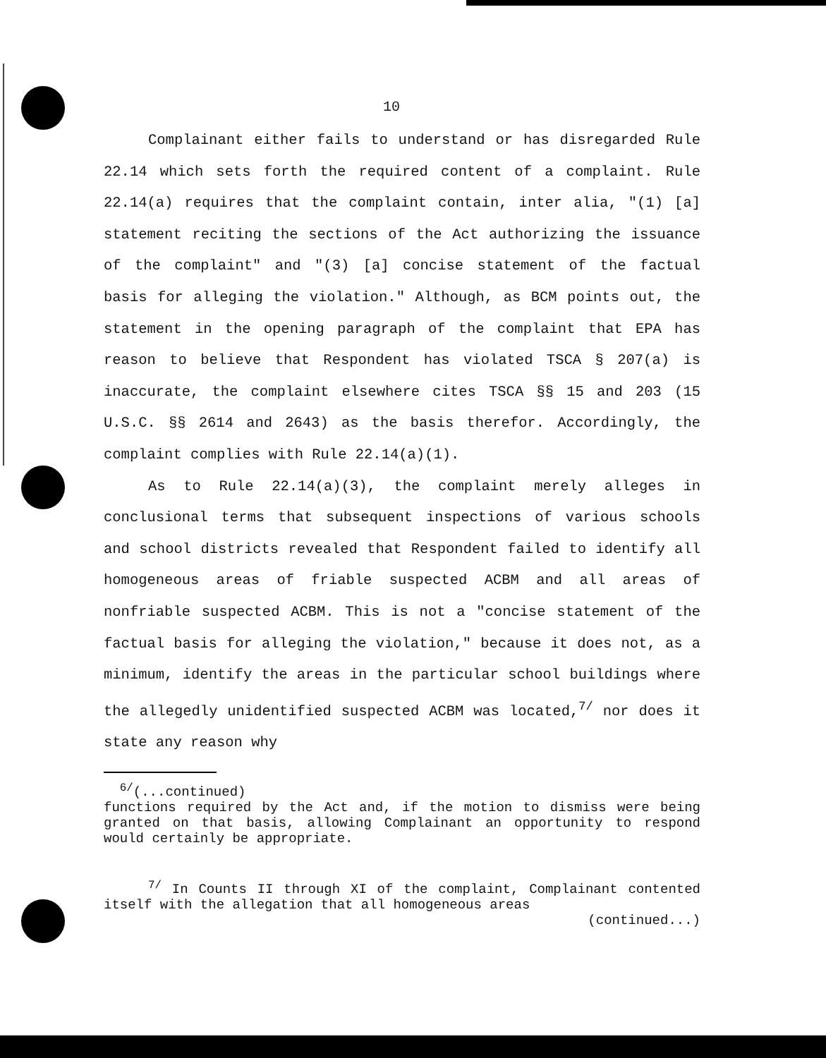10
Complainant either fails to understand or has disregarded Rule 22.14 which sets forth the required content of a complaint. Rule 22.14(a) requires that the complaint contain, inter alia, "(1) [a] statement reciting the sections of the Act authorizing the issuance of the complaint" and "(3) [a] concise statement of the factual basis for alleging the violation." Although, as BCM points out, the statement in the opening paragraph of the complaint that EPA has reason to believe that Respondent has violated TSCA § 207(a) is inaccurate, the complaint elsewhere cites TSCA §§ 15 and 203 (15 U.S.C. §§ 2614 and 2643) as the basis therefor. Accordingly, the complaint complies with Rule 22.14(a)(1).
As to Rule 22.14(a)(3), the complaint merely alleges in conclusional terms that subsequent inspections of various schools and school districts revealed that Respondent failed to identify all homogeneous areas of friable suspected ACBM and all areas of nonfriable suspected ACBM. This is not a "concise statement of the factual basis for alleging the violation," because it does not, as a minimum, identify the areas in the particular school buildings where the allegedly unidentified suspected ACBM was located,<sup>7/</sup> nor does it state any reason why
<sup>6/</sup>(...continued)
functions required by the Act and, if the motion to dismiss were being granted on that basis, allowing Complainant an opportunity to respond would certainly be appropriate.
<sup>7/</sup> In Counts II through XI of the complaint, Complainant contented itself with the allegation that all homogeneous areas
(continued...)